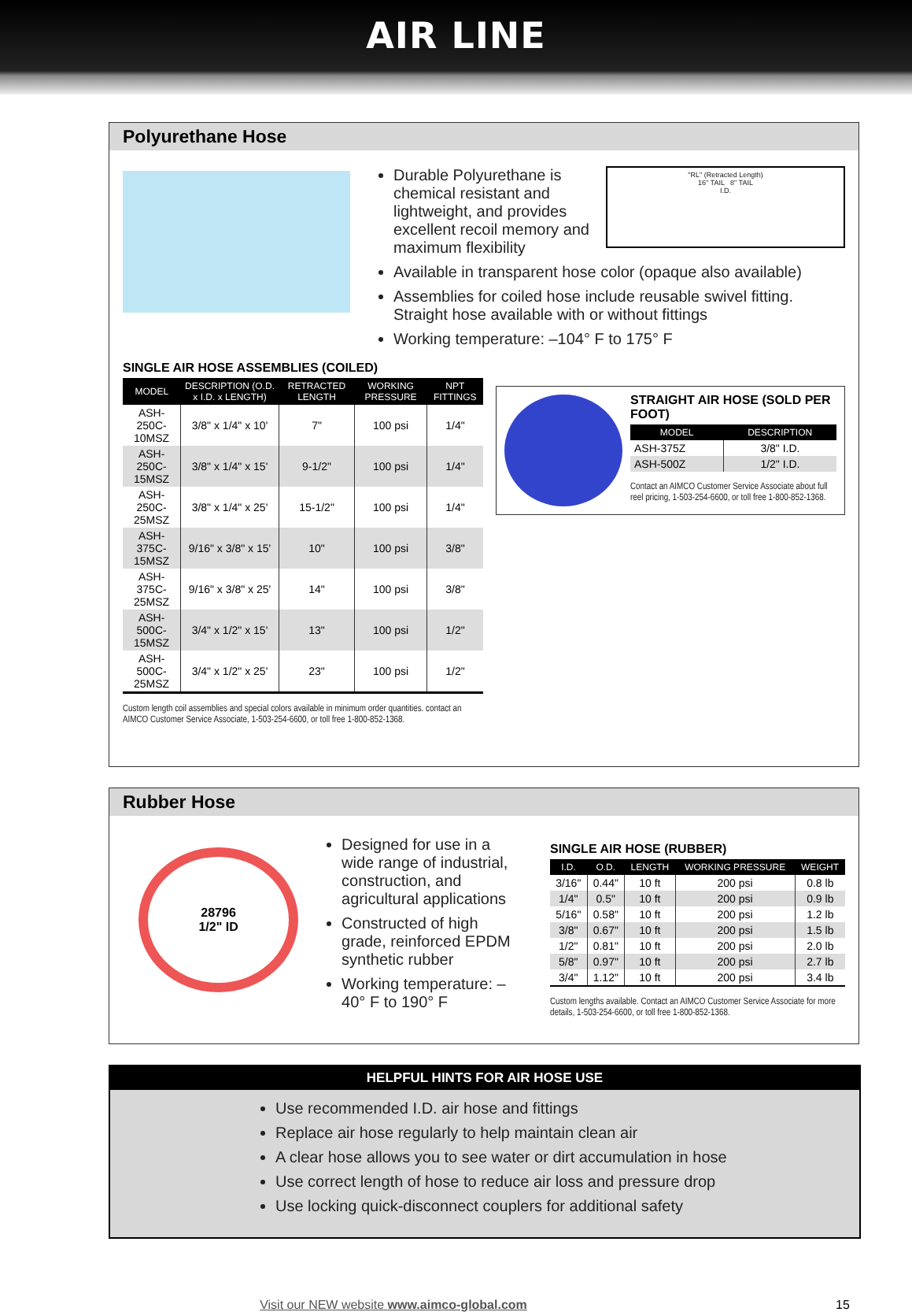AIR LINE
Polyurethane Hose
Durable Polyurethane is chemical resistant and lightweight, and provides excellent recoil memory and maximum flexibility
"RL" (Retracted Length)
16" TAIL 8" TAIL
I.D.
Available in transparent hose color (opaque also available)
Assemblies for coiled hose include reusable swivel fitting. Straight hose available with or without fittings
Working temperature: –104° F to 175° F
SINGLE AIR HOSE ASSEMBLIES (COILED)
| MODEL | DESCRIPTION (O.D. x I.D. x LENGTH) | RETRACTED LENGTH | WORKING PRESSURE | NPT FITTINGS |
| --- | --- | --- | --- | --- |
| ASH-250C-10MSZ | 3/8" x 1/4" x 10' | 7" | 100 psi | 1/4" |
| ASH-250C-15MSZ | 3/8" x 1/4" x 15' | 9-1/2" | 100 psi | 1/4" |
| ASH-250C-25MSZ | 3/8" x 1/4" x 25' | 15-1/2" | 100 psi | 1/4" |
| ASH-375C-15MSZ | 9/16" x 3/8" x 15' | 10" | 100 psi | 3/8" |
| ASH-375C-25MSZ | 9/16" x 3/8" x 25' | 14" | 100 psi | 3/8" |
| ASH-500C-15MSZ | 3/4" x 1/2" x 15' | 13" | 100 psi | 1/2" |
| ASH-500C-25MSZ | 3/4" x 1/2" x 25' | 23" | 100 psi | 1/2" |
Custom length coil assemblies and special colors available in minimum order quantities. contact an AIMCO Customer Service Associate, 1-503-254-6600, or toll free 1-800-852-1368.
STRAIGHT AIR HOSE (SOLD PER FOOT)
| MODEL | DESCRIPTION |
| --- | --- |
| ASH-375Z | 3/8" I.D. |
| ASH-500Z | 1/2" I.D. |
Contact an AIMCO Customer Service Associate about full reel pricing, 1-503-254-6600, or toll free 1-800-852-1368.
Rubber Hose
28796
1/2" ID
Designed for use in a wide range of industrial, construction, and agricultural applications
Constructed of high grade, reinforced EPDM synthetic rubber
Working temperature: –40° F to 190° F
SINGLE AIR HOSE (RUBBER)
| I.D. | O.D. | LENGTH | WORKING PRESSURE | WEIGHT |
| --- | --- | --- | --- | --- |
| 3/16" | 0.44" | 10 ft | 200 psi | 0.8 lb |
| 1/4" | 0.5" | 10 ft | 200 psi | 0.9 lb |
| 5/16" | 0.58" | 10 ft | 200 psi | 1.2 lb |
| 3/8" | 0.67" | 10 ft | 200 psi | 1.5 lb |
| 1/2" | 0.81" | 10 ft | 200 psi | 2.0 lb |
| 5/8" | 0.97" | 10 ft | 200 psi | 2.7 lb |
| 3/4" | 1.12" | 10 ft | 200 psi | 3.4 lb |
Custom lengths available. Contact an AIMCO Customer Service Associate for more details, 1-503-254-6600, or toll free 1-800-852-1368.
HELPFUL HINTS FOR AIR HOSE USE
Use recommended I.D. air hose and fittings
Replace air hose regularly to help maintain clean air
A clear hose allows you to see water or dirt accumulation in hose
Use correct length of hose to reduce air loss and pressure drop
Use locking quick-disconnect couplers for additional safety
Visit our NEW website www.aimco-global.com 15